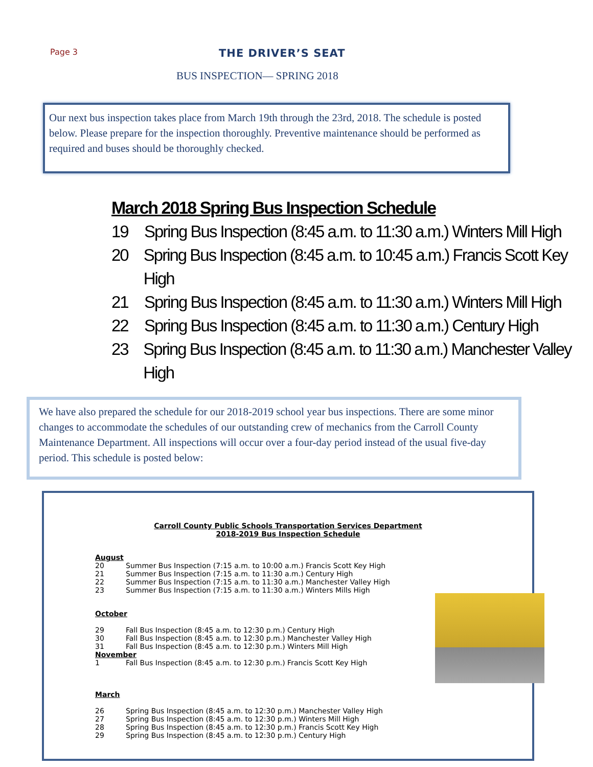Page 3
THE DRIVER’S SEAT
BUS INSPECTION— SPRING 2018
Our next bus inspection takes place from March 19th through the 23rd, 2018. The schedule is posted below. Please prepare for the inspection thoroughly. Preventive maintenance should be performed as required and buses should be thoroughly checked.
March 2018 Spring Bus Inspection Schedule
19 Spring Bus Inspection (8:45 a.m. to 11:30 a.m.) Winters Mill High
20 Spring Bus Inspection (8:45 a.m. to 10:45 a.m.) Francis Scott Key High
21 Spring Bus Inspection (8:45 a.m. to 11:30 a.m.) Winters Mill High
22 Spring Bus Inspection (8:45 a.m. to 11:30 a.m.) Century High
23 Spring Bus Inspection (8:45 a.m. to 11:30 a.m.) Manchester Valley High
We have also prepared the schedule for our 2018-2019 school year bus inspections. There are some minor changes to accommodate the schedules of our outstanding crew of mechanics from the Carroll County Maintenance Department. All inspections will occur over a four-day period instead of the usual five-day period. This schedule is posted below:
Carroll County Public Schools Transportation Services Department
2018-2019 Bus Inspection Schedule
August
20 Summer Bus Inspection (7:15 a.m. to 10:00 a.m.) Francis Scott Key High
21 Summer Bus Inspection (7:15 a.m. to 11:30 a.m.) Century High
22 Summer Bus Inspection (7:15 a.m. to 11:30 a.m.) Manchester Valley High
23 Summer Bus Inspection (7:15 a.m. to 11:30 a.m.) Winters Mills High
October
29 Fall Bus Inspection (8:45 a.m. to 12:30 p.m.) Century High
30 Fall Bus Inspection (8:45 a.m. to 12:30 p.m.) Manchester Valley High
31 Fall Bus Inspection (8:45 a.m. to 12:30 p.m.) Winters Mill High
November
1 Fall Bus Inspection (8:45 a.m. to 12:30 p.m.) Francis Scott Key High
March
26 Spring Bus Inspection (8:45 a.m. to 12:30 p.m.) Manchester Valley High
27 Spring Bus Inspection (8:45 a.m. to 12:30 p.m.) Winters Mill High
28 Spring Bus Inspection (8:45 a.m. to 12:30 p.m.) Francis Scott Key High
29 Spring Bus Inspection (8:45 a.m. to 12:30 p.m.) Century High